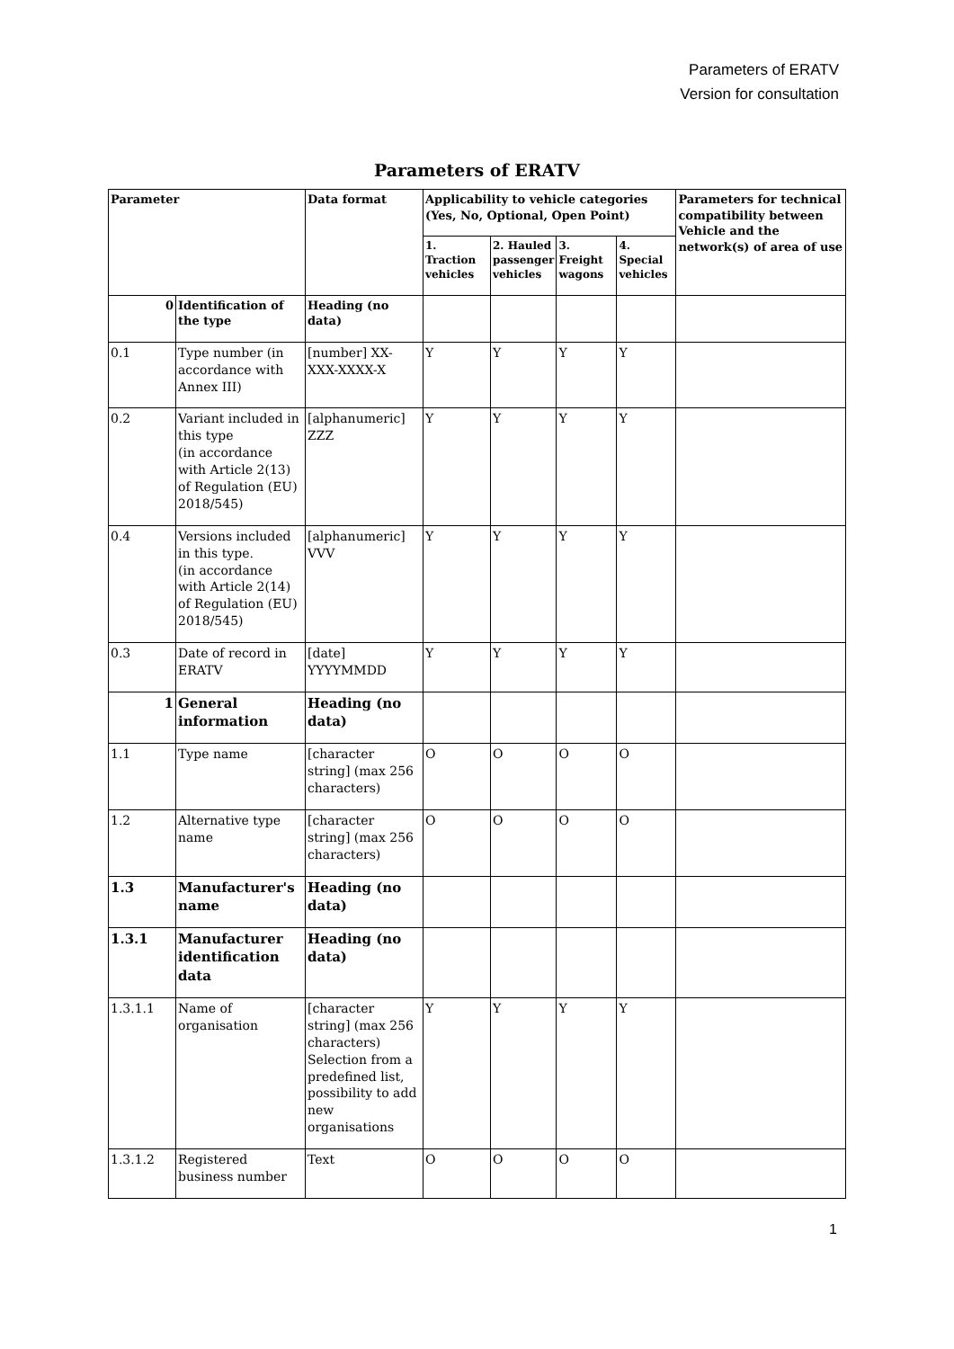Parameters of ERATV
Version for consultation
Parameters of ERATV
| Parameter | | Data format | Applicability to vehicle categories (Yes, No, Optional, Open Point) | | | | Parameters for technical compatibility between Vehicle and the network(s) of area of use |
| --- | --- | --- | --- | --- | --- | --- | --- |
| | | | 1. Traction vehicles | 2. Hauled passenger vehicles | 3. Freight wagons | 4. Special vehicles | |
| 0 | Identification of the type | Heading (no data) | | | | | |
| 0.1 | Type number (in accordance with Annex III) | [number] XX-XXX-XXXX-X | Y | Y | Y | Y | |
| 0.2 | Variant included in this type (in accordance with Article 2(13) of Regulation (EU) 2018/545) | [alphanumeric] ZZZ | Y | Y | Y | Y | |
| 0.4 | Versions included in this type. (in accordance with Article 2(14) of Regulation (EU) 2018/545) | [alphanumeric] VVV | Y | Y | Y | Y | |
| 0.3 | Date of record in ERATV | [date] YYYYMMDD | Y | Y | Y | Y | |
| 1 | General information | Heading (no data) | | | | | |
| 1.1 | Type name | [character string] (max 256 characters) | O | O | O | O | |
| 1.2 | Alternative type name | [character string] (max 256 characters) | O | O | O | O | |
| 1.3 | Manufacturer's name | Heading (no data) | | | | | |
| 1.3.1 | Manufacturer identification data | Heading (no data) | | | | | |
| 1.3.1.1 | Name of organisation | [character string] (max 256 characters) Selection from a predefined list, possibility to add new organisations | Y | Y | Y | Y | |
| 1.3.1.2 | Registered business number | Text | O | O | O | O | |
1